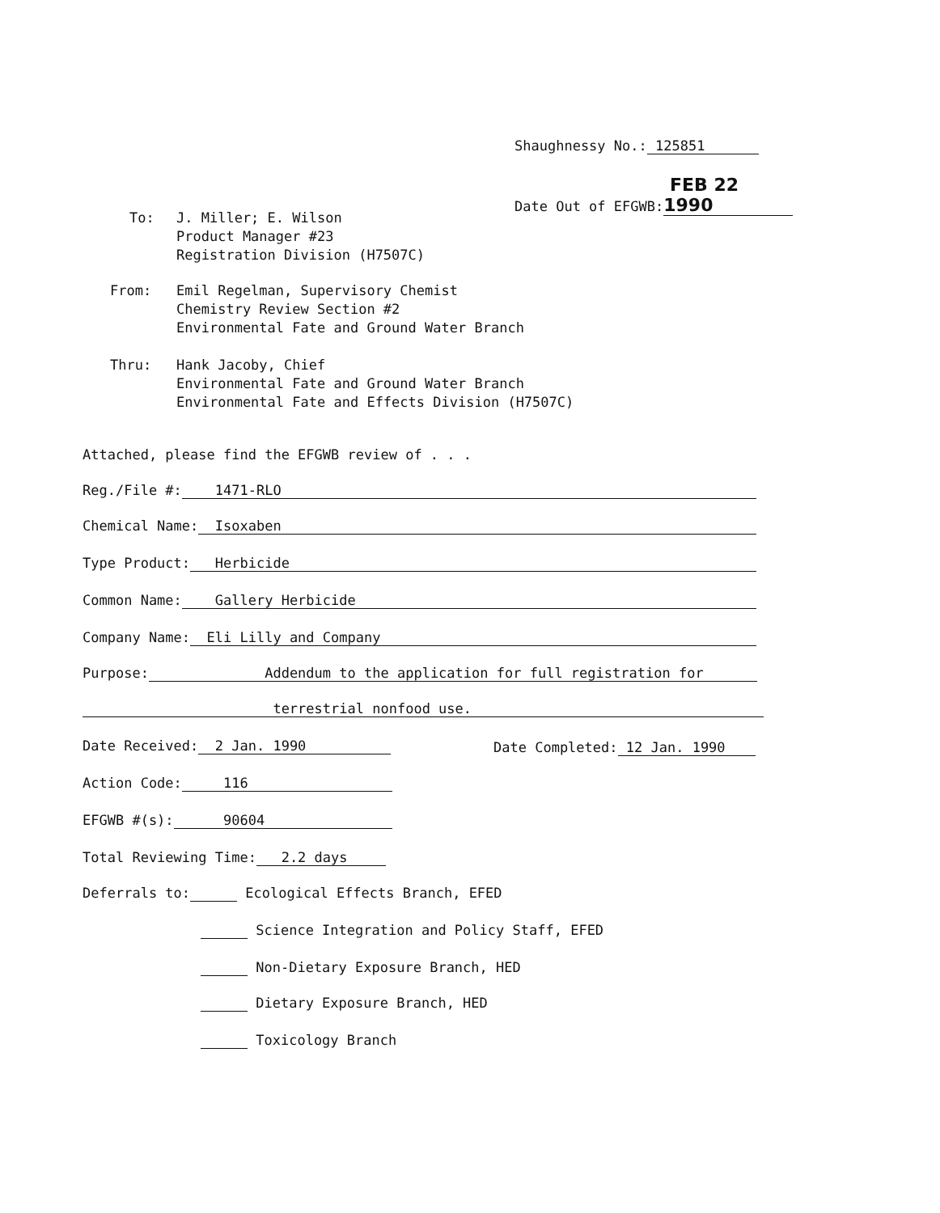Shaughnessy No.: 125851
Date Out of EFGWB: FEB 22 1990
To: J. Miller; E. Wilson
Product Manager #23
Registration Division (H7507C)
From: Emil Regelman, Supervisory Chemist
Chemistry Review Section #2
Environmental Fate and Ground Water Branch
Thru: Hank Jacoby, Chief
Environmental Fate and Ground Water Branch
Environmental Fate and Effects Division (H7507C)
Attached, please find the EFGWB review of . . .
Reg./File #: 1471-RLO
Chemical Name: Isoxaben
Type Product: Herbicide
Common Name: Gallery Herbicide
Company Name: Eli Lilly and Company
Purpose: Addendum to the application for full registration for
terrestrial nonfood use.
Date Received: 2 Jan. 1990 Date Completed: 12 Jan. 1990
Action Code: 116
EFGWB #(s): 90604
Total Reviewing Time: 2.2 days
Deferrals to: Ecological Effects Branch, EFED
Science Integration and Policy Staff, EFED
Non-Dietary Exposure Branch, HED
Dietary Exposure Branch, HED
Toxicology Branch